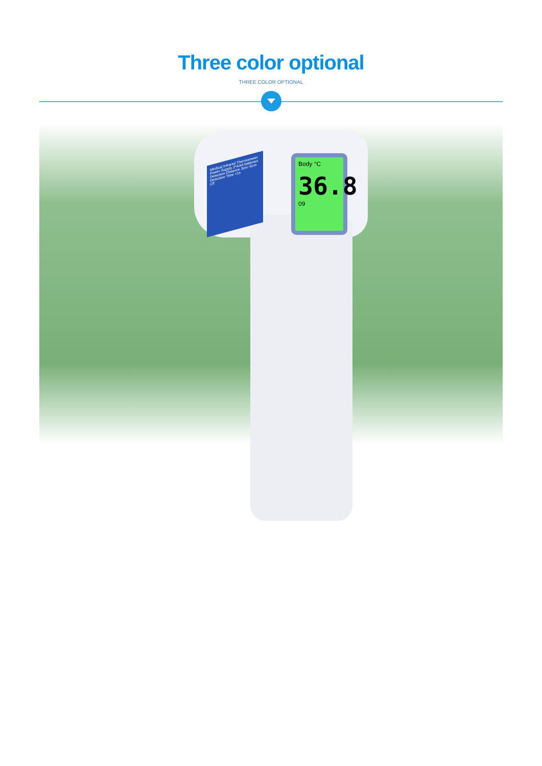Three color optional
THREE COLOR OPTIONAL
Medical Infrared Thermometer
Power Supply 2*AAA batteries
Detection Distance 3cm~5cm
Detection Time <1s
CE
Body °C
36.8
09